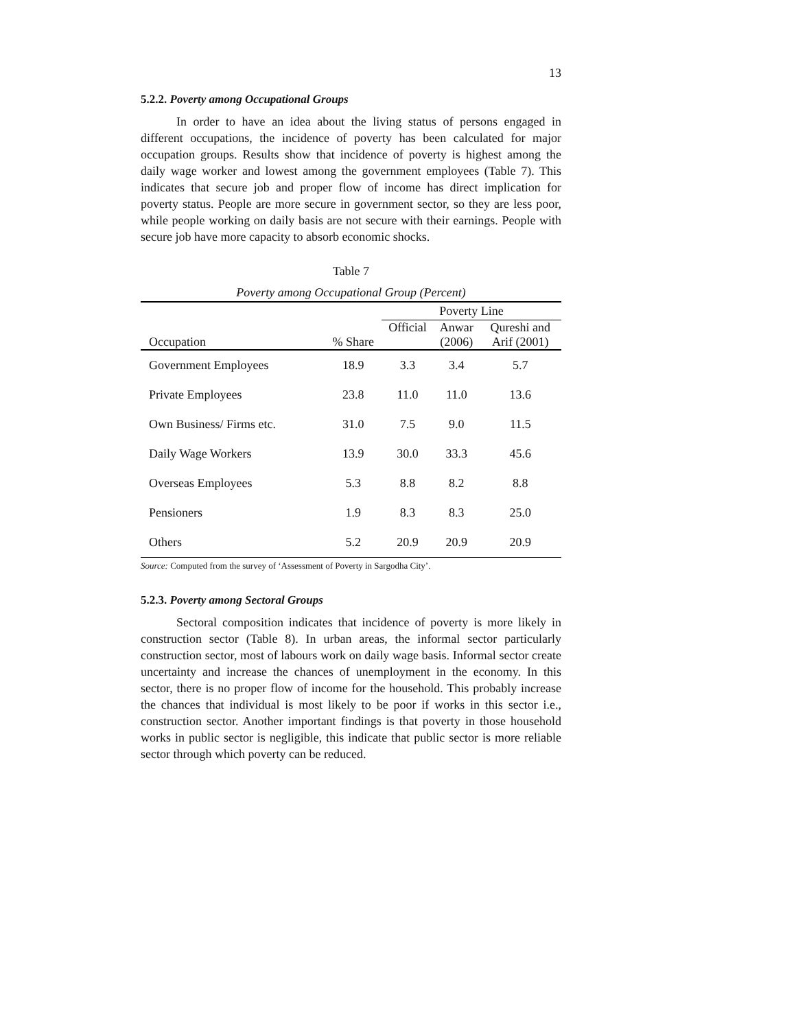13
5.2.2. Poverty among Occupational Groups
In order to have an idea about the living status of persons engaged in different occupations, the incidence of poverty has been calculated for major occupation groups. Results show that incidence of poverty is highest among the daily wage worker and lowest among the government employees (Table 7). This indicates that secure job and proper flow of income has direct implication for poverty status. People are more secure in government sector, so they are less poor, while people working on daily basis are not secure with their earnings. People with secure job have more capacity to absorb economic shocks.
Table 7
Poverty among Occupational Group (Percent)
| | | Poverty Line | | |
| --- | --- | --- | --- | --- |
| Occupation | % Share | Official | Anwar (2006) | Qureshi and Arif (2001) |
| Government Employees | 18.9 | 3.3 | 3.4 | 5.7 |
| Private Employees | 23.8 | 11.0 | 11.0 | 13.6 |
| Own Business/ Firms etc. | 31.0 | 7.5 | 9.0 | 11.5 |
| Daily Wage Workers | 13.9 | 30.0 | 33.3 | 45.6 |
| Overseas Employees | 5.3 | 8.8 | 8.2 | 8.8 |
| Pensioners | 1.9 | 8.3 | 8.3 | 25.0 |
| Others | 5.2 | 20.9 | 20.9 | 20.9 |
Source: Computed from the survey of ‘Assessment of Poverty in Sargodha City’.
5.2.3. Poverty among Sectoral Groups
Sectoral composition indicates that incidence of poverty is more likely in construction sector (Table 8). In urban areas, the informal sector particularly construction sector, most of labours work on daily wage basis. Informal sector create uncertainty and increase the chances of unemployment in the economy. In this sector, there is no proper flow of income for the household. This probably increase the chances that individual is most likely to be poor if works in this sector i.e., construction sector. Another important findings is that poverty in those household works in public sector is negligible, this indicate that public sector is more reliable sector through which poverty can be reduced.